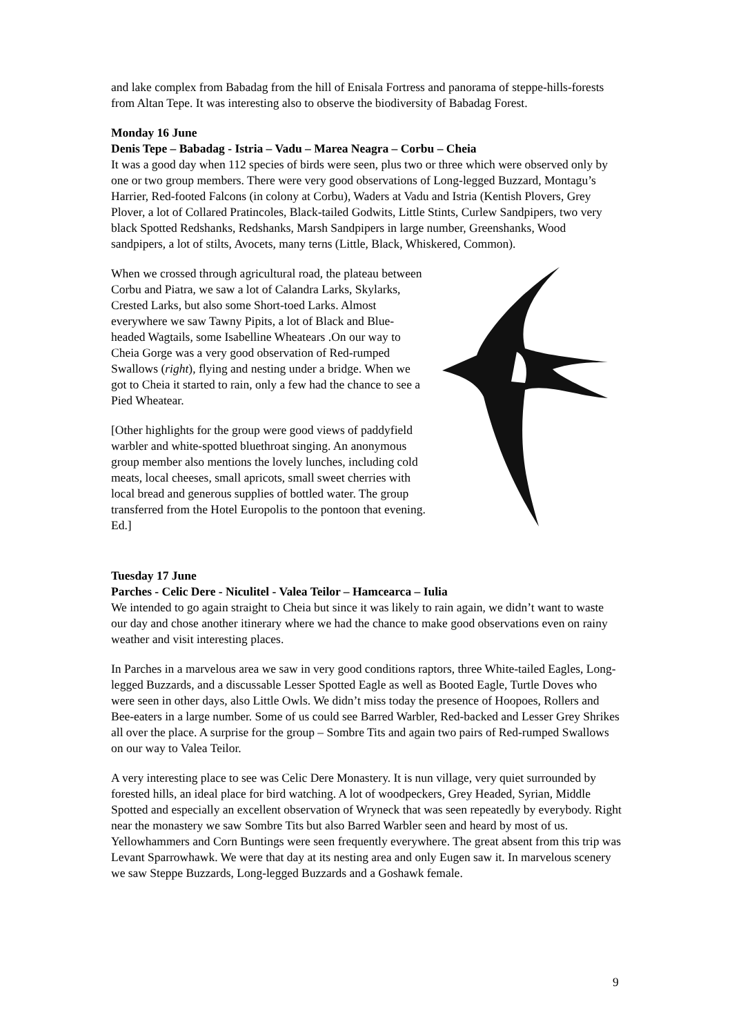and lake complex from Babadag from the hill of Enisala Fortress and panorama of steppe-hills-forests from Altan Tepe. It was interesting also to observe the biodiversity of Babadag Forest.
Monday 16 June
Denis Tepe – Babadag - Istria – Vadu – Marea Neagra – Corbu – Cheia
It was a good day when 112 species of birds were seen, plus two or three which were observed only by one or two group members. There were very good observations of Long-legged Buzzard, Montagu’s Harrier, Red-footed Falcons (in colony at Corbu), Waders at Vadu and Istria (Kentish Plovers, Grey Plover, a lot of Collared Pratincoles, Black-tailed Godwits, Little Stints, Curlew Sandpipers, two very black Spotted Redshanks, Redshanks, Marsh Sandpipers in large number, Greenshanks, Wood sandpipers, a lot of stilts, Avocets, many terns (Little, Black, Whiskered, Common).
When we crossed through agricultural road, the plateau between Corbu and Piatra, we saw a lot of Calandra Larks, Skylarks, Crested Larks, but also some Short-toed Larks. Almost everywhere we saw Tawny Pipits, a lot of Black and Blue- headed Wagtails, some Isabelline Wheatears .On our way to Cheia Gorge was a very good observation of Red-rumped Swallows (right), flying and nesting under a bridge. When we got to Cheia it started to rain, only a few had the chance to see a Pied Wheatear.
[Other highlights for the group were good views of paddyfield warbler and white-spotted bluethroat singing. An anonymous group member also mentions the lovely lunches, including cold meats, local cheeses, small apricots, small sweet cherries with local bread and generous supplies of bottled water. The group transferred from the Hotel Europolis to the pontoon that evening. Ed.]
Tuesday 17 June
Parches - Celic Dere - Niculitel - Valea Teilor – Hamcearca – Iulia
We intended to go again straight to Cheia but since it was likely to rain again, we didn’t want to waste our day and chose another itinerary where we had the chance to make good observations even on rainy weather and visit interesting places.
In Parches in a marvelous area we saw in very good conditions raptors, three White-tailed Eagles, Long-legged Buzzards, and a discussable Lesser Spotted Eagle as well as Booted Eagle, Turtle Doves who were seen in other days, also Little Owls. We didn’t miss today the presence of Hoopoes, Rollers and Bee-eaters in a large number. Some of us could see Barred Warbler, Red-backed and Lesser Grey Shrikes all over the place. A surprise for the group – Sombre Tits and again two pairs of Red-rumped Swallows on our way to Valea Teilor.
A very interesting place to see was Celic Dere Monastery. It is nun village, very quiet surrounded by forested hills, an ideal place for bird watching. A lot of woodpeckers, Grey Headed, Syrian, Middle Spotted and especially an excellent observation of Wryneck that was seen repeatedly by everybody. Right near the monastery we saw Sombre Tits but also Barred Warbler seen and heard by most of us. Yellowhammers and Corn Buntings were seen frequently everywhere. The great absent from this trip was Levant Sparrowhawk. We were that day at its nesting area and only Eugen saw it. In marvelous scenery we saw Steppe Buzzards, Long-legged Buzzards and a Goshawk female.
9